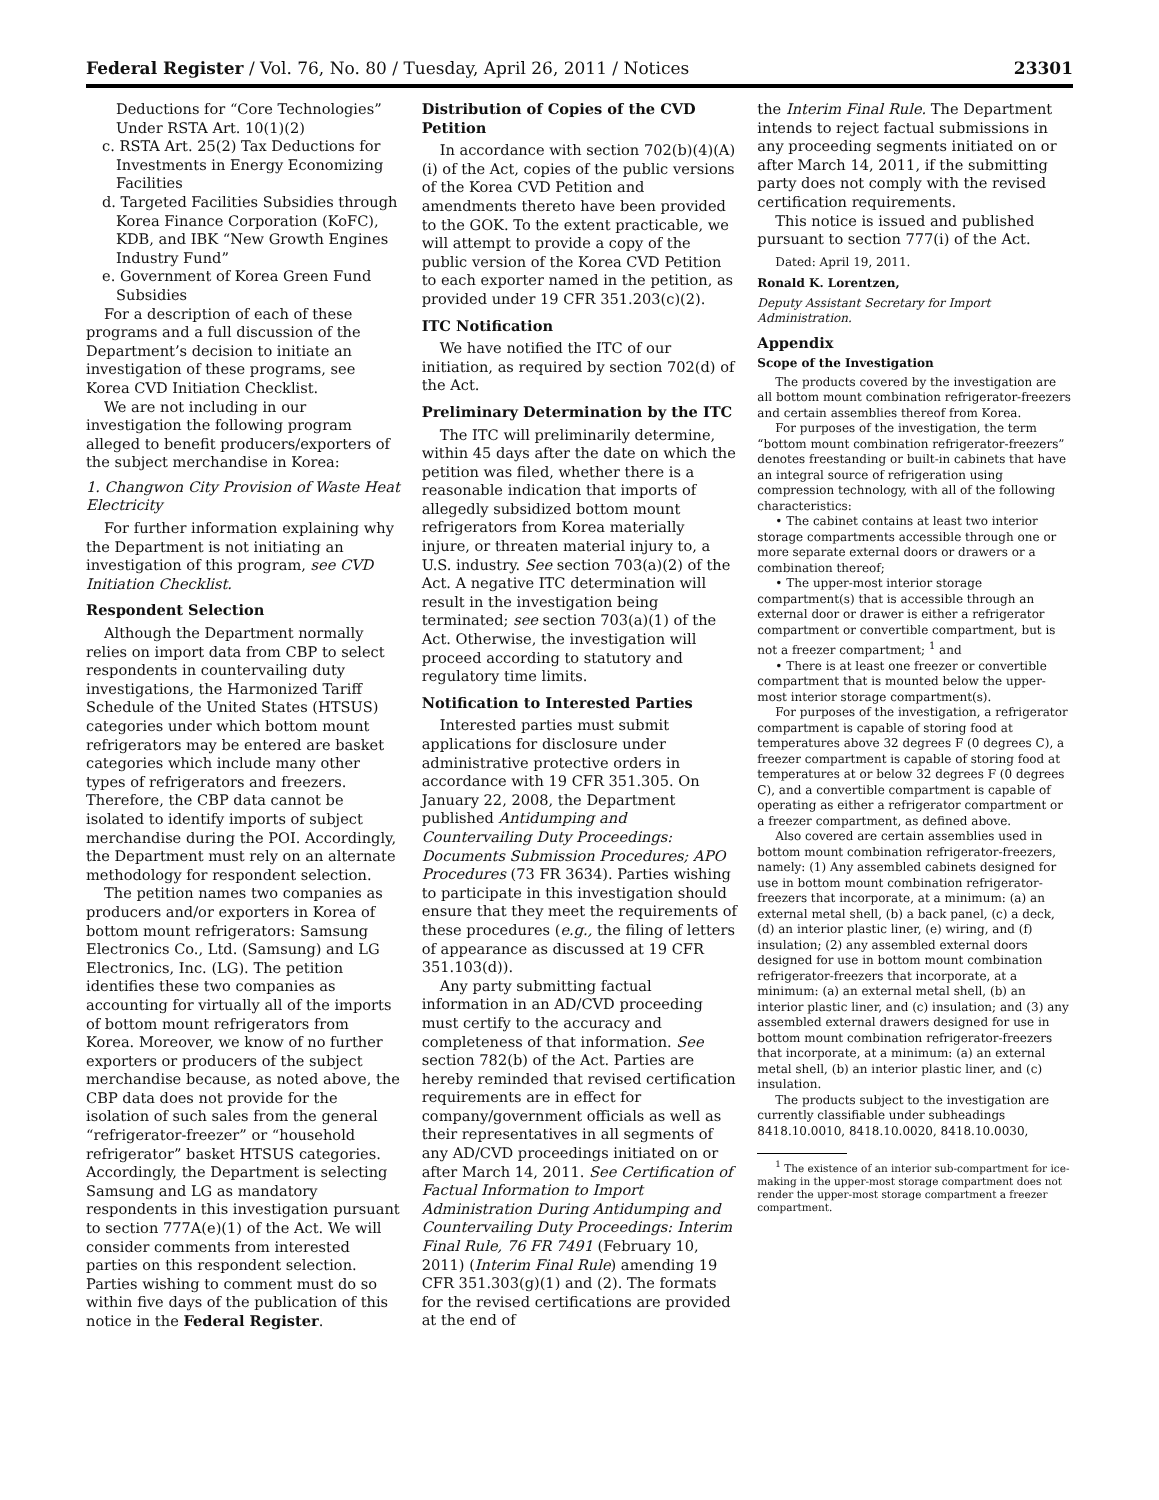Federal Register / Vol. 76, No. 80 / Tuesday, April 26, 2011 / Notices 23301
Deductions for “Core Technologies” Under RSTA Art. 10(1)(2)
c. RSTA Art. 25(2) Tax Deductions for Investments in Energy Economizing Facilities
d. Targeted Facilities Subsidies through Korea Finance Corporation (KoFC), KDB, and IBK “New Growth Engines Industry Fund”
e. Government of Korea Green Fund Subsidies
For a description of each of these programs and a full discussion of the Department’s decision to initiate an investigation of these programs, see Korea CVD Initiation Checklist.
We are not including in our investigation the following program alleged to benefit producers/exporters of the subject merchandise in Korea:
1. Changwon City Provision of Waste Heat Electricity
For further information explaining why the Department is not initiating an investigation of this program, see CVD Initiation Checklist.
Respondent Selection
Although the Department normally relies on import data from CBP to select respondents in countervailing duty investigations, the Harmonized Tariff Schedule of the United States (HTSUS) categories under which bottom mount refrigerators may be entered are basket categories which include many other types of refrigerators and freezers. Therefore, the CBP data cannot be isolated to identify imports of subject merchandise during the POI. Accordingly, the Department must rely on an alternate methodology for respondent selection.
The petition names two companies as producers and/or exporters in Korea of bottom mount refrigerators: Samsung Electronics Co., Ltd. (Samsung) and LG Electronics, Inc. (LG). The petition identifies these two companies as accounting for virtually all of the imports of bottom mount refrigerators from Korea. Moreover, we know of no further exporters or producers of the subject merchandise because, as noted above, the CBP data does not provide for the isolation of such sales from the general “refrigerator-freezer” or “household refrigerator” basket HTSUS categories. Accordingly, the Department is selecting Samsung and LG as mandatory respondents in this investigation pursuant to section 777A(e)(1) of the Act. We will consider comments from interested parties on this respondent selection. Parties wishing to comment must do so within five days of the publication of this notice in the Federal Register.
Distribution of Copies of the CVD Petition
In accordance with section 702(b)(4)(A)(i) of the Act, copies of the public versions of the Korea CVD Petition and amendments thereto have been provided to the GOK. To the extent practicable, we will attempt to provide a copy of the public version of the Korea CVD Petition to each exporter named in the petition, as provided under 19 CFR 351.203(c)(2).
ITC Notification
We have notified the ITC of our initiation, as required by section 702(d) of the Act.
Preliminary Determination by the ITC
The ITC will preliminarily determine, within 45 days after the date on which the petition was filed, whether there is a reasonable indication that imports of allegedly subsidized bottom mount refrigerators from Korea materially injure, or threaten material injury to, a U.S. industry. See section 703(a)(2) of the Act. A negative ITC determination will result in the investigation being terminated; see section 703(a)(1) of the Act. Otherwise, the investigation will proceed according to statutory and regulatory time limits.
Notification to Interested Parties
Interested parties must submit applications for disclosure under administrative protective orders in accordance with 19 CFR 351.305. On January 22, 2008, the Department published Antidumping and Countervailing Duty Proceedings: Documents Submission Procedures; APO Procedures (73 FR 3634). Parties wishing to participate in this investigation should ensure that they meet the requirements of these procedures (e.g., the filing of letters of appearance as discussed at 19 CFR 351.103(d)).
Any party submitting factual information in an AD/CVD proceeding must certify to the accuracy and completeness of that information. See section 782(b) of the Act. Parties are hereby reminded that revised certification requirements are in effect for company/government officials as well as their representatives in all segments of any AD/CVD proceedings initiated on or after March 14, 2011. See Certification of Factual Information to Import Administration During Antidumping and Countervailing Duty Proceedings: Interim Final Rule, 76 FR 7491 (February 10, 2011) (Interim Final Rule) amending 19 CFR 351.303(g)(1) and (2). The formats for the revised certifications are provided at the end of
the Interim Final Rule. The Department intends to reject factual submissions in any proceeding segments initiated on or after March 14, 2011, if the submitting party does not comply with the revised certification requirements.
This notice is issued and published pursuant to section 777(i) of the Act.
Dated: April 19, 2011.
Ronald K. Lorentzen,
Deputy Assistant Secretary for Import Administration.
Appendix
Scope of the Investigation
The products covered by the investigation are all bottom mount combination refrigerator-freezers and certain assemblies thereof from Korea.
For purposes of the investigation, the term “bottom mount combination refrigerator-freezers” denotes freestanding or built-in cabinets that have an integral source of refrigeration using compression technology, with all of the following characteristics:
• The cabinet contains at least two interior storage compartments accessible through one or more separate external doors or drawers or a combination thereof;
• The upper-most interior storage compartment(s) that is accessible through an external door or drawer is either a refrigerator compartment or convertible compartment, but is not a freezer compartment; <sup>1</sup> and
• There is at least one freezer or convertible compartment that is mounted below the upper-most interior storage compartment(s).
For purposes of the investigation, a refrigerator compartment is capable of storing food at temperatures above 32 degrees F (0 degrees C), a freezer compartment is capable of storing food at temperatures at or below 32 degrees F (0 degrees C), and a convertible compartment is capable of operating as either a refrigerator compartment or a freezer compartment, as defined above.
Also covered are certain assemblies used in bottom mount combination refrigerator-freezers, namely: (1) Any assembled cabinets designed for use in bottom mount combination refrigerator-freezers that incorporate, at a minimum: (a) an external metal shell, (b) a back panel, (c) a deck, (d) an interior plastic liner, (e) wiring, and (f) insulation; (2) any assembled external doors designed for use in bottom mount combination refrigerator-freezers that incorporate, at a minimum: (a) an external metal shell, (b) an interior plastic liner, and (c) insulation; and (3) any assembled external drawers designed for use in bottom mount combination refrigerator-freezers that incorporate, at a minimum: (a) an external metal shell, (b) an interior plastic liner, and (c) insulation.
The products subject to the investigation are currently classifiable under subheadings 8418.10.0010, 8418.10.0020, 8418.10.0030,
<sup>1</sup> The existence of an interior sub-compartment for ice-making in the upper-most storage compartment does not render the upper-most storage compartment a freezer compartment.